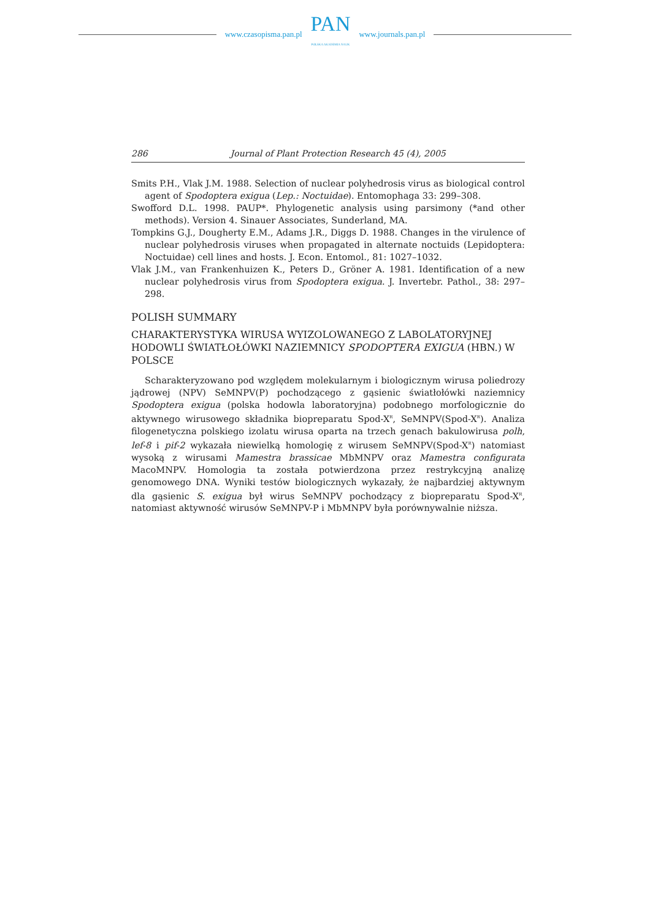www.czasopisma.pan.pl
PAN
POLSKA AKADEMIA NAUK
www.journals.pan.pl
286 Journal of Plant Protection Research 45 (4), 2005
Smits P.H., Vlak J.M. 1988. Selection of nuclear polyhedrosis virus as biological control agent of Spodoptera exigua (Lep.: Noctuidae). Entomophaga 33: 299–308.
Swofford D.L. 1998. PAUP*. Phylogenetic analysis using parsimony (*and other methods). Version 4. Sinauer Associates, Sunderland, MA.
Tompkins G.J., Dougherty E.M., Adams J.R., Diggs D. 1988. Changes in the virulence of nuclear polyhedrosis viruses when propagated in alternate noctuids (Lepidoptera: Noctuidae) cell lines and hosts. J. Econ. Entomol., 81: 1027–1032.
Vlak J.M., van Frankenhuizen K., Peters D., Gröner A. 1981. Identification of a new nuclear polyhedrosis virus from Spodoptera exigua. J. Invertebr. Pathol., 38: 297–298.
POLISH SUMMARY
CHARAKTERYSTYKA WIRUSA WYIZOLOWANEGO Z LABOLATORYJNEJ HODOWLI ŚWIATŁOŁÓWKI NAZIEMNICY SPODOPTERA EXIGUA (HBN.) W POLSCE
Scharakteryzowano pod względem molekularnym i biologicznym wirusa poliedrozy jądrowej (NPV) SeMNPV(P) pochodzącego z gąsienic światłołówki naziemnicy Spodoptera exigua (polska hodowla laboratoryjna) podobnego morfologicznie do aktywnego wirusowego składnika biopreparatu Spod-X<sup>R</sup>, SeMNPV(Spod-X<sup>R</sup>). Analiza filogenetyczna polskiego izolatu wirusa oparta na trzech genach bakulowirusa polh, lef-8 i pif-2 wykazała niewielką homologię z wirusem SeMNPV(Spod-X<sup>R</sup>) natomiast wysoką z wirusami Mamestra brassicae MbMNPV oraz Mamestra configurata MacoMNPV. Homologia ta została potwierdzona przez restrykcyjną analizę genomowego DNA. Wyniki testów biologicznych wykazały, że najbardziej aktywnym dla gąsienic S. exigua był wirus SeMNPV pochodzący z biopreparatu Spod-X<sup>R</sup>, natomiast aktywność wirusów SeMNPV-P i MbMNPV była porównywalnie niższa.